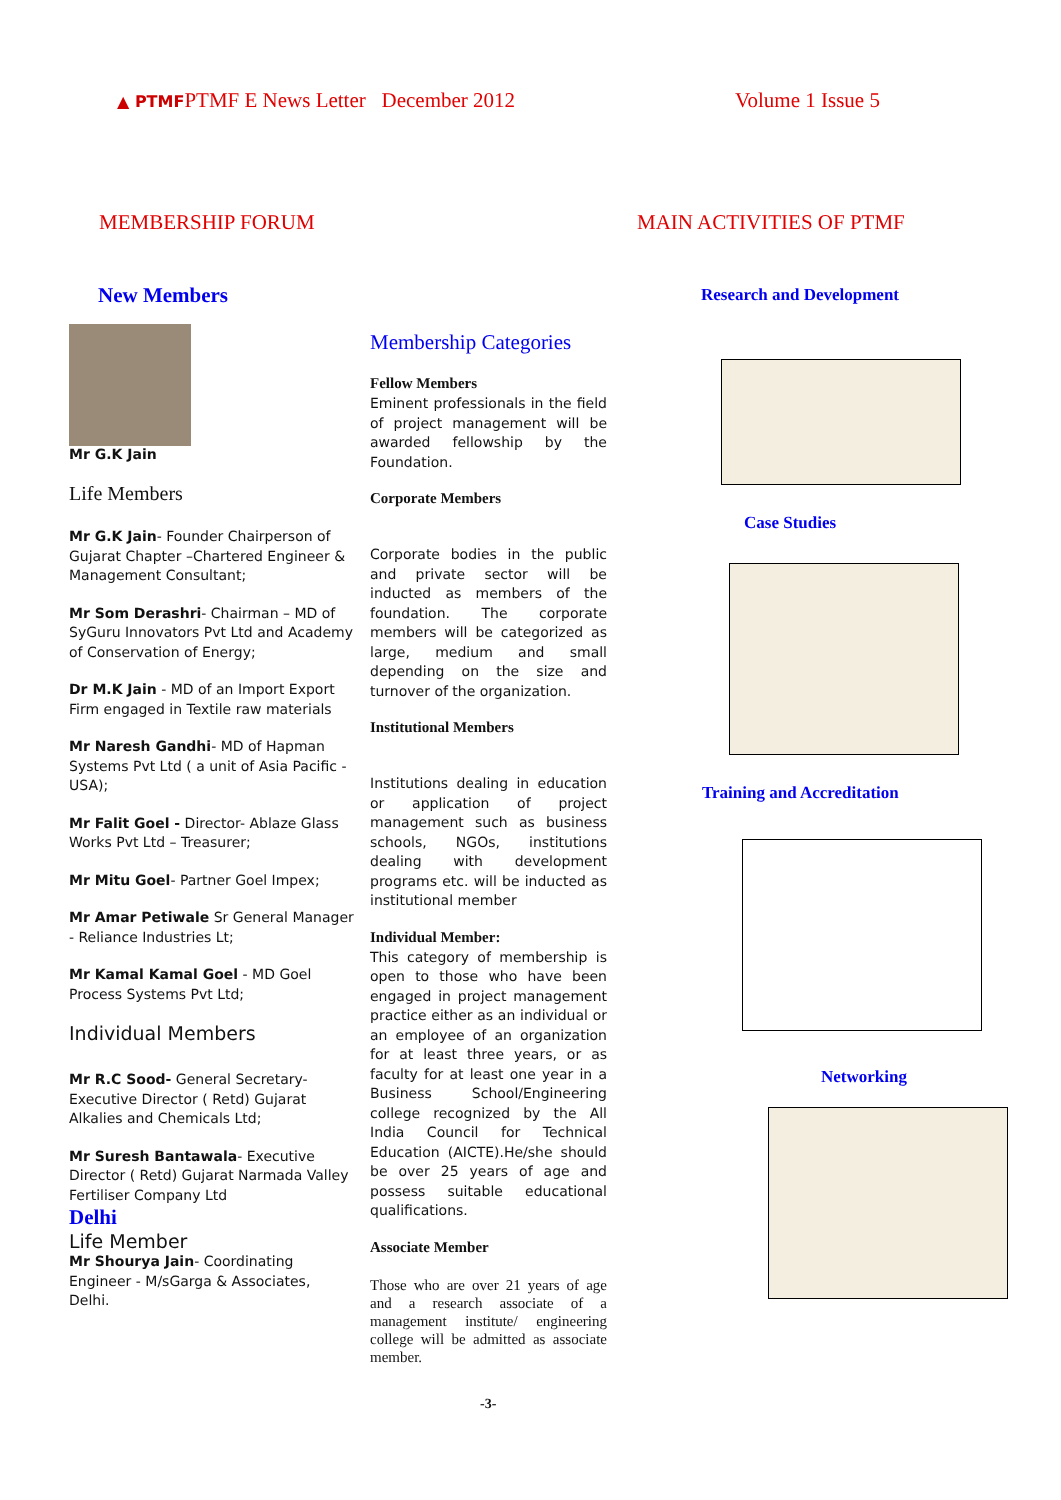▲ PTMF PTMF E News Letter December 2012 Volume 1 Issue 5
MEMBERSHIP FORUM
New Members
Mr G.K Jain
Life Members
Mr G.K Jain- Founder Chairperson of Gujarat Chapter –Chartered Engineer & Management Consultant;
Mr Som Derashri- Chairman – MD of SyGuru Innovators Pvt Ltd and Academy of Conservation of Energy;
Dr M.K Jain - MD of an Import Export Firm engaged in Textile raw materials
Mr Naresh Gandhi- MD of Hapman Systems Pvt Ltd ( a unit of Asia Pacific - USA);
Mr Falit Goel - Director- Ablaze Glass Works Pvt Ltd – Treasurer;
Mr Mitu Goel- Partner Goel Impex;
Mr Amar Petiwale Sr General Manager - Reliance Industries Lt;
Mr Kamal Kamal Goel - MD Goel Process Systems Pvt Ltd;
Individual Members
Mr R.C Sood- General Secretary-Executive Director ( Retd) Gujarat Alkalies and Chemicals Ltd;
Mr Suresh Bantawala- Executive Director ( Retd) Gujarat Narmada Valley Fertiliser Company Ltd
Delhi
Life Member
Mr Shourya Jain- Coordinating Engineer - M/sGarga & Associates, Delhi.
Membership Categories
Fellow Members
Eminent professionals in the field of project management will be awarded fellowship by the Foundation.
Corporate Members
Corporate bodies in the public and private sector will be inducted as members of the foundation. The corporate members will be categorized as large, medium and small depending on the size and turnover of the organization.
Institutional Members
Institutions dealing in education or application of project management such as business schools, NGOs, institutions dealing with development programs etc. will be inducted as institutional member
Individual Member:
This category of membership is open to those who have been engaged in project management practice either as an individual or an employee of an organization for at least three years, or as faculty for at least one year in a Business School/Engineering college recognized by the All India Council for Technical Education (AICTE).He/she should be over 25 years of age and possess suitable educational qualifications.
Associate Member
Those who are over 21 years of age and a research associate of a management institute/ engineering college will be admitted as associate member.
MAIN ACTIVITIES OF PTMF
Research and Development
Case Studies
Training and Accreditation
Networking
-3-